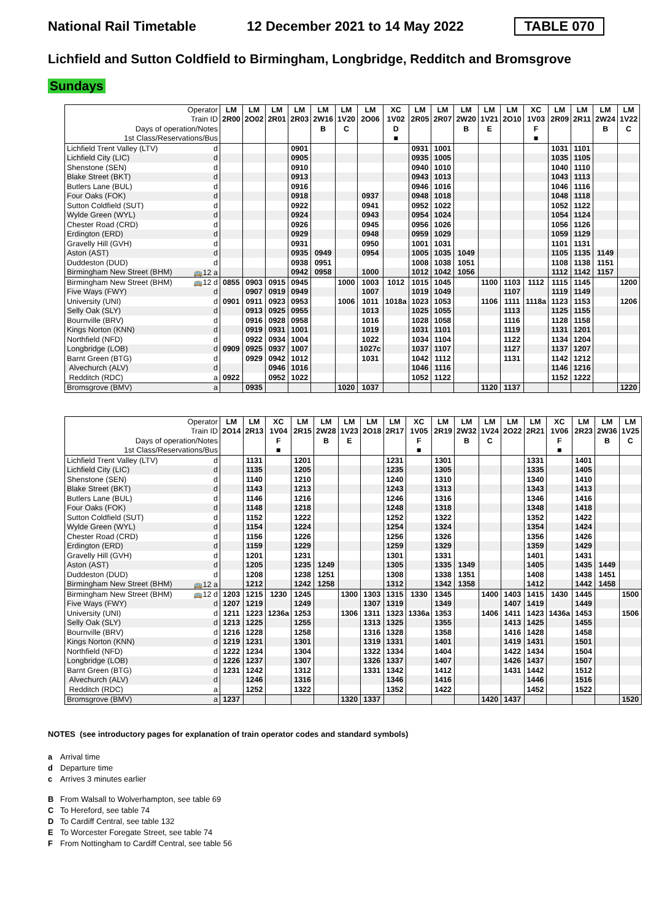National Rail Timetable 12 December 2021 to 14 May 2022 TABLE 070
Lichfield and Sutton Coldfield to Birmingham, Longbridge, Redditch and Bromsgrove
Sundays
| Operator | | LM | LM | LM | LM | LM | LM | LM | XC | LM | LM | LM | LM | LM | XC | LM | LM | LM | LM |
| --- | --- | --- | --- | --- | --- | --- | --- | --- | --- | --- | --- | --- | --- | --- | --- | --- | --- | --- | --- |
| Train ID | | 2R00 | 2O02 | 2R01 | 2R03 | 2W16 | 1V20 | 2O06 | 1V02 | 2R05 | 2R07 | 2W20 | 1V21 | 2O10 | 1V03 | 2R09 | 2R11 | 2W24 | 1V22 |
| Days of operation/Notes | | | | | | B | C | | D | | | B | E | | F | | | B | C |
| 1st Class/Reservations/Bus | | | | | | | | | ■ | | | | | | ■ | | | | |
| Lichfield Trent Valley (LTV) | d | | | | 0901 | | | | | 0931 | 1001 | | | | | 1031 | 1101 | | |
| Lichfield City (LIC) | d | | | | 0905 | | | | | 0935 | 1005 | | | | | 1035 | 1105 | | |
| Shenstone (SEN) | d | | | | 0910 | | | | | 0940 | 1010 | | | | | 1040 | 1110 | | |
| Blake Street (BKT) | d | | | | 0913 | | | | | 0943 | 1013 | | | | | 1043 | 1113 | | |
| Butlers Lane (BUL) | d | | | | 0916 | | | | | 0946 | 1016 | | | | | 1046 | 1116 | | |
| Four Oaks (FOK) | d | | | | 0918 | | | 0937 | | 0948 | 1018 | | | | | 1048 | 1118 | | |
| Sutton Coldfield (SUT) | d | | | | 0922 | | | 0941 | | 0952 | 1022 | | | | | 1052 | 1122 | | |
| Wylde Green (WYL) | d | | | | 0924 | | | 0943 | | 0954 | 1024 | | | | | 1054 | 1124 | | |
| Chester Road (CRD) | d | | | | 0926 | | | 0945 | | 0956 | 1026 | | | | | 1056 | 1126 | | |
| Erdington (ERD) | d | | | | 0929 | | | 0948 | | 0959 | 1029 | | | | | 1059 | 1129 | | |
| Gravelly Hill (GVH) | d | | | | 0931 | | | 0950 | | 1001 | 1031 | | | | | 1101 | 1131 | | |
| Aston (AST) | d | | | | 0935 | 0949 | | 0954 | | 1005 | 1035 | 1049 | | | | 1105 | 1135 | 1149 | |
| Duddeston (DUD) | d | | | | 0938 | 0951 | | | | 1008 | 1038 | 1051 | | | | 1108 | 1138 | 1151 | |
| Birmingham New Street (BHM) | 🚌12 a | | | | 0942 | 0958 | | 1000 | | 1012 | 1042 | 1056 | | | | 1112 | 1142 | 1157 | |
| Birmingham New Street (BHM) | 🚌12 d | 0855 | 0903 | 0915 | 0945 | | 1000 | 1003 | 1012 | 1015 | 1045 | | 1100 | 1103 | 1112 | 1115 | 1145 | | 1200 |
| Five Ways (FWY) | d | | 0907 | 0919 | 0949 | | | 1007 | | 1019 | 1049 | | | 1107 | | 1119 | 1149 | | |
| University (UNI) | d | 0901 | 0911 | 0923 | 0953 | | 1006 | 1011 | 1018a | 1023 | 1053 | | 1106 | 1111 | 1118a | 1123 | 1153 | | 1206 |
| Selly Oak (SLY) | d | | 0913 | 0925 | 0955 | | | 1013 | | 1025 | 1055 | | | 1113 | | 1125 | 1155 | | |
| Bournville (BRV) | d | | 0916 | 0928 | 0958 | | | 1016 | | 1028 | 1058 | | | 1116 | | 1128 | 1158 | | |
| Kings Norton (KNN) | d | | 0919 | 0931 | 1001 | | | 1019 | | 1031 | 1101 | | | 1119 | | 1131 | 1201 | | |
| Northfield (NFD) | d | | 0922 | 0934 | 1004 | | | 1022 | | 1034 | 1104 | | | 1122 | | 1134 | 1204 | | |
| Longbridge (LOB) | d | 0909 | 0925 | 0937 | 1007 | | | 1027c | | 1037 | 1107 | | | 1127 | | 1137 | 1207 | | |
| Barnt Green (BTG) | d | | 0929 | 0942 | 1012 | | | 1031 | | 1042 | 1112 | | | 1131 | | 1142 | 1212 | | |
| Alvechurch (ALV) | d | | | 0946 | 1016 | | | | | 1046 | 1116 | | | | | 1146 | 1216 | | |
| Redditch (RDC) | a | 0922 | | 0952 | 1022 | | | | | 1052 | 1122 | | | | | 1152 | 1222 | | |
| Bromsgrove (BMV) | a | | 0935 | | | | 1020 | 1037 | | | | | 1120 | 1137 | | | | | 1220 |
| Operator | | LM | LM | XC | LM | LM | LM | LM | LM | XC | LM | LM | LM | LM | LM | XC | LM | LM | LM |
| --- | --- | --- | --- | --- | --- | --- | --- | --- | --- | --- | --- | --- | --- | --- | --- | --- | --- | --- | --- |
| Train ID | | 2O14 | 2R13 | 1V04 | 2R15 | 2W28 | 1V23 | 2O18 | 2R17 | 1V05 | 2R19 | 2W32 | 1V24 | 2O22 | 2R21 | 1V06 | 2R23 | 2W36 | 1V25 |
| Days of operation/Notes | | | | F | | B | E | | | F | | B | C | | | F | | B | C |
| 1st Class/Reservations/Bus | | | | ■ | | | | | | ■ | | | | | | ■ | | | |
| Lichfield Trent Valley (LTV) | d | | 1131 | | 1201 | | | | 1231 | | 1301 | | | | 1331 | | 1401 | | |
| Lichfield City (LIC) | d | | 1135 | | 1205 | | | | 1235 | | 1305 | | | | 1335 | | 1405 | | |
| Shenstone (SEN) | d | | 1140 | | 1210 | | | | 1240 | | 1310 | | | | 1340 | | 1410 | | |
| Blake Street (BKT) | d | | 1143 | | 1213 | | | | 1243 | | 1313 | | | | 1343 | | 1413 | | |
| Butlers Lane (BUL) | d | | 1146 | | 1216 | | | | 1246 | | 1316 | | | | 1346 | | 1416 | | |
| Four Oaks (FOK) | d | | 1148 | | 1218 | | | | 1248 | | 1318 | | | | 1348 | | 1418 | | |
| Sutton Coldfield (SUT) | d | | 1152 | | 1222 | | | | 1252 | | 1322 | | | | 1352 | | 1422 | | |
| Wylde Green (WYL) | d | | 1154 | | 1224 | | | | 1254 | | 1324 | | | | 1354 | | 1424 | | |
| Chester Road (CRD) | d | | 1156 | | 1226 | | | | 1256 | | 1326 | | | | 1356 | | 1426 | | |
| Erdington (ERD) | d | | 1159 | | 1229 | | | | 1259 | | 1329 | | | | 1359 | | 1429 | | |
| Gravelly Hill (GVH) | d | | 1201 | | 1231 | | | | 1301 | | 1331 | | | | 1401 | | 1431 | | |
| Aston (AST) | d | | 1205 | | 1235 | 1249 | | | 1305 | | 1335 | 1349 | | | 1405 | | 1435 | 1449 | |
| Duddeston (DUD) | d | | 1208 | | 1238 | 1251 | | | 1308 | | 1338 | 1351 | | | 1408 | | 1438 | 1451 | |
| Birmingham New Street (BHM) | 🚌12 a | | 1212 | | 1242 | 1258 | | | 1312 | | 1342 | 1358 | | | 1412 | | 1442 | 1458 | |
| Birmingham New Street (BHM) | 🚌12 d | 1203 | 1215 | 1230 | 1245 | | 1300 | 1303 | 1315 | 1330 | 1345 | | 1400 | 1403 | 1415 | 1430 | 1445 | | 1500 |
| Five Ways (FWY) | d | 1207 | 1219 | | 1249 | | | 1307 | 1319 | | 1349 | | | 1407 | 1419 | | 1449 | | |
| University (UNI) | d | 1211 | 1223 | 1236a | 1253 | | 1306 | 1311 | 1323 | 1336a | 1353 | | 1406 | 1411 | 1423 | 1436a | 1453 | | 1506 |
| Selly Oak (SLY) | d | 1213 | 1225 | | 1255 | | | 1313 | 1325 | | 1355 | | | 1413 | 1425 | | 1455 | | |
| Bournville (BRV) | d | 1216 | 1228 | | 1258 | | | 1316 | 1328 | | 1358 | | | 1416 | 1428 | | 1458 | | |
| Kings Norton (KNN) | d | 1219 | 1231 | | 1301 | | | 1319 | 1331 | | 1401 | | | 1419 | 1431 | | 1501 | | |
| Northfield (NFD) | d | 1222 | 1234 | | 1304 | | | 1322 | 1334 | | 1404 | | | 1422 | 1434 | | 1504 | | |
| Longbridge (LOB) | d | 1226 | 1237 | | 1307 | | | 1326 | 1337 | | 1407 | | | 1426 | 1437 | | 1507 | | |
| Barnt Green (BTG) | d | 1231 | 1242 | | 1312 | | | 1331 | 1342 | | 1412 | | | 1431 | 1442 | | 1512 | | |
| Alvechurch (ALV) | d | | 1246 | | 1316 | | | | 1346 | | 1416 | | | | 1446 | | 1516 | | |
| Redditch (RDC) | a | | 1252 | | 1322 | | | | 1352 | | 1422 | | | | 1452 | | 1522 | | |
| Bromsgrove (BMV) | a | 1237 | | | | | 1320 | 1337 | | | | | 1420 | 1437 | | | | | 1520 |
NOTES (see introductory pages for explanation of train operator codes and standard symbols)
a Arrival time
d Departure time
c Arrives 3 minutes earlier
B From Walsall to Wolverhampton, see table 69
C To Hereford, see table 74
D To Cardiff Central, see table 132
E To Worcester Foregate Street, see table 74
F From Nottingham to Cardiff Central, see table 56